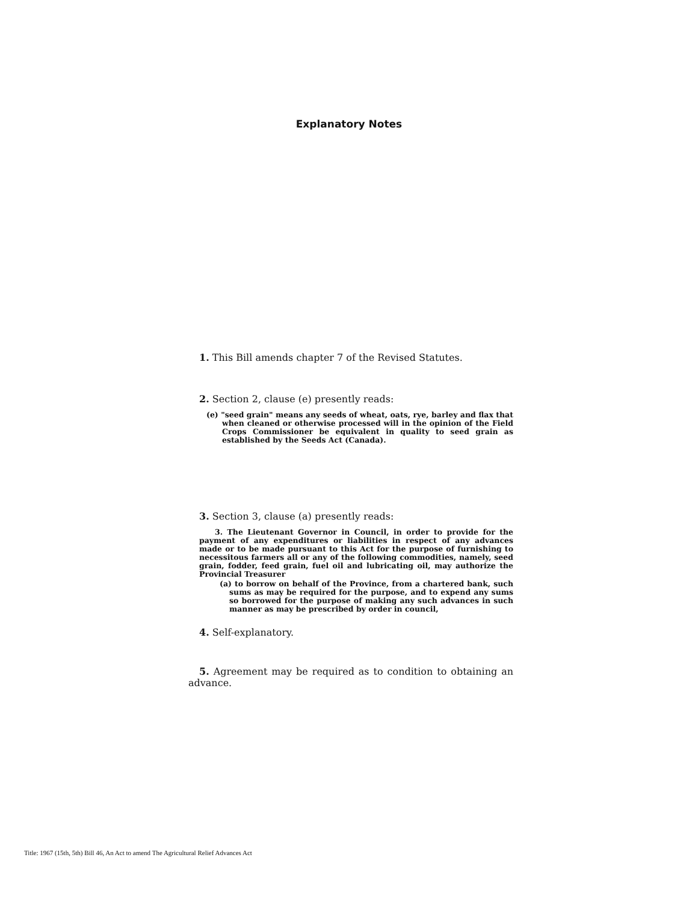Explanatory Notes
1. This Bill amends chapter 7 of the Revised Statutes.
2. Section 2, clause (e) presently reads:
(e) "seed grain" means any seeds of wheat, oats, rye, barley and flax that when cleaned or otherwise processed will in the opinion of the Field Crops Commissioner be equivalent in quality to seed grain as established by the Seeds Act (Canada).
3. Section 3, clause (a) presently reads:
3. The Lieutenant Governor in Council, in order to provide for the payment of any expenditures or liabilities in respect of any advances made or to be made pursuant to this Act for the purpose of furnishing to necessitous farmers all or any of the following commodities, namely, seed grain, fodder, feed grain, fuel oil and lubricating oil, may authorize the Provincial Treasurer
(a) to borrow on behalf of the Province, from a chartered bank, such sums as may be required for the purpose, and to expend any sums so borrowed for the purpose of making any such advances in such manner as may be prescribed by order in council,
4. Self-explanatory.
5. Agreement may be required as to condition to obtaining an advance.
Title: 1967 (15th, 5th) Bill 46, An Act to amend The Agricultural Relief Advances Act